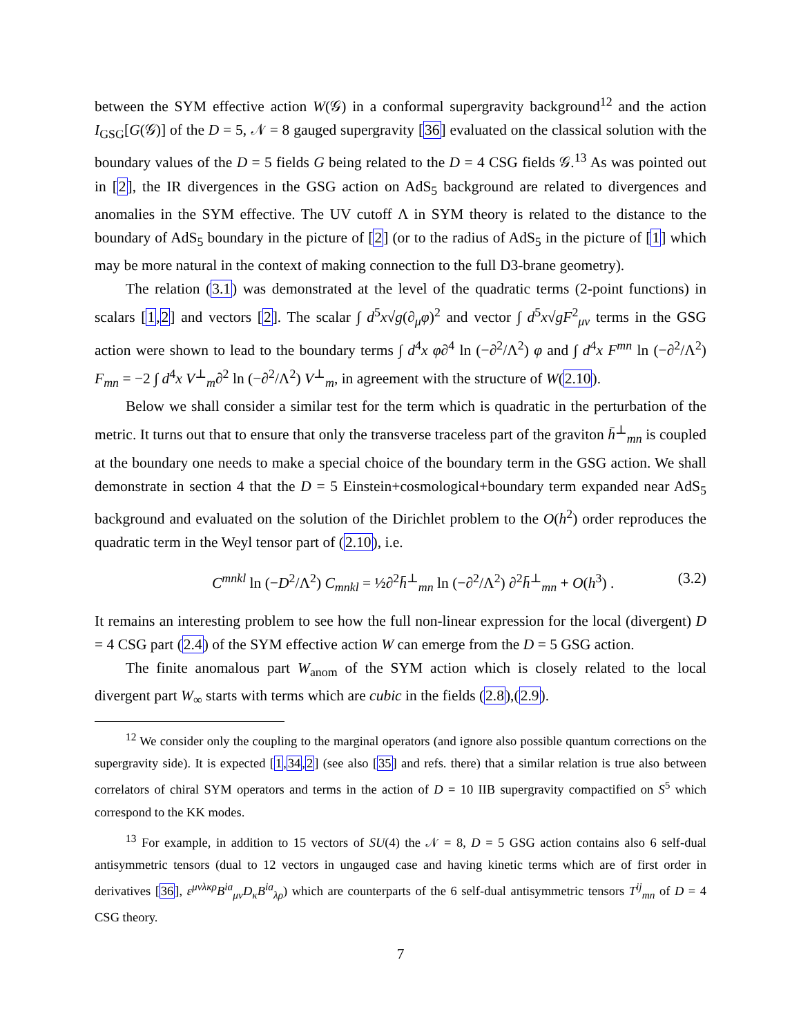between the SYM effective action W(𝒢) in a conformal supergravity background<sup>12</sup> and the action I<sub>GSG</sub>[G(𝒢)] of the D = 5, 𝒩 = 8 gauged supergravity [36] evaluated on the classical solution with the boundary values of the D = 5 fields G being related to the D = 4 CSG fields 𝒢.<sup>13</sup> As was pointed out in [2], the IR divergences in the GSG action on AdS<sub>5</sub> background are related to divergences and anomalies in the SYM effective. The UV cutoff Λ in SYM theory is related to the distance to the boundary of AdS<sub>5</sub> boundary in the picture of [2] (or to the radius of AdS<sub>5</sub> in the picture of [1] which may be more natural in the context of making connection to the full D3-brane geometry).
The relation (3.1) was demonstrated at the level of the quadratic terms (2-point functions) in scalars [1,2] and vectors [2]. The scalar ∫ d<sup>5</sup>x√g(∂<sub>μ</sub>φ)<sup>2</sup> and vector ∫ d<sup>5</sup>x√gF<sup>2</sup><sub>μν</sub> terms in the GSG action were shown to lead to the boundary terms ∫ d<sup>4</sup>x φ∂<sup>4</sup> ln (−∂<sup>2</sup>/Λ<sup>2</sup>) φ and ∫ d<sup>4</sup>x F<sup>mn</sup> ln (−∂<sup>2</sup>/Λ<sup>2</sup>) F<sub>mn</sub> = −2 ∫ d<sup>4</sup>x V<sup>⊥</sup><sub>m</sub>∂<sup>2</sup> ln (−∂<sup>2</sup>/Λ<sup>2</sup>) V<sup>⊥</sup><sub>m</sub>, in agreement with the structure of W(2.10).
Below we shall consider a similar test for the term which is quadratic in the perturbation of the metric. It turns out that to ensure that only the transverse traceless part of the graviton h̄<sup>⊥</sup><sub>mn</sub> is coupled at the boundary one needs to make a special choice of the boundary term in the GSG action. We shall demonstrate in section 4 that the D = 5 Einstein+cosmological+boundary term expanded near AdS<sub>5</sub> background and evaluated on the solution of the Dirichlet problem to the O(h<sup>2</sup>) order reproduces the quadratic term in the Weyl tensor part of (2.10), i.e.
C<sup>mnkl</sup> ln (−D<sup>2</sup>/Λ<sup>2</sup>) C<sub>mnkl</sub> = ½∂<sup>2</sup>h̄<sup>⊥</sup><sub>mn</sub> ln (−∂<sup>2</sup>/Λ<sup>2</sup>) ∂<sup>2</sup>h̄<sup>⊥</sup><sub>mn</sub> + O(h<sup>3</sup>) . (3.2)
It remains an interesting problem to see how the full non-linear expression for the local (divergent) D = 4 CSG part (2.4) of the SYM effective action W can emerge from the D = 5 GSG action.
The finite anomalous part W<sub>anom</sub> of the SYM action which is closely related to the local divergent part W<sub>∞</sub> starts with terms which are cubic in the fields (2.8),(2.9).
<sup>12</sup> We consider only the coupling to the marginal operators (and ignore also possible quantum corrections on the supergravity side). It is expected [1,34,2] (see also [35] and refs. there) that a similar relation is true also between correlators of chiral SYM operators and terms in the action of D = 10 IIB supergravity compactified on S<sup>5</sup> which correspond to the KK modes.
<sup>13</sup> For example, in addition to 15 vectors of SU(4) the 𝒩 = 8, D = 5 GSG action contains also 6 self-dual antisymmetric tensors (dual to 12 vectors in ungauged case and having kinetic terms which are of first order in derivatives [36], ε<sup>μνλκρ</sup>B<sup>ia</sup><sub>μν</sub>D<sub>κ</sub>B<sup>ia</sup><sub>λρ</sub>) which are counterparts of the 6 self-dual antisymmetric tensors T<sup>ij</sup><sub>mn</sub> of D = 4 CSG theory.
7